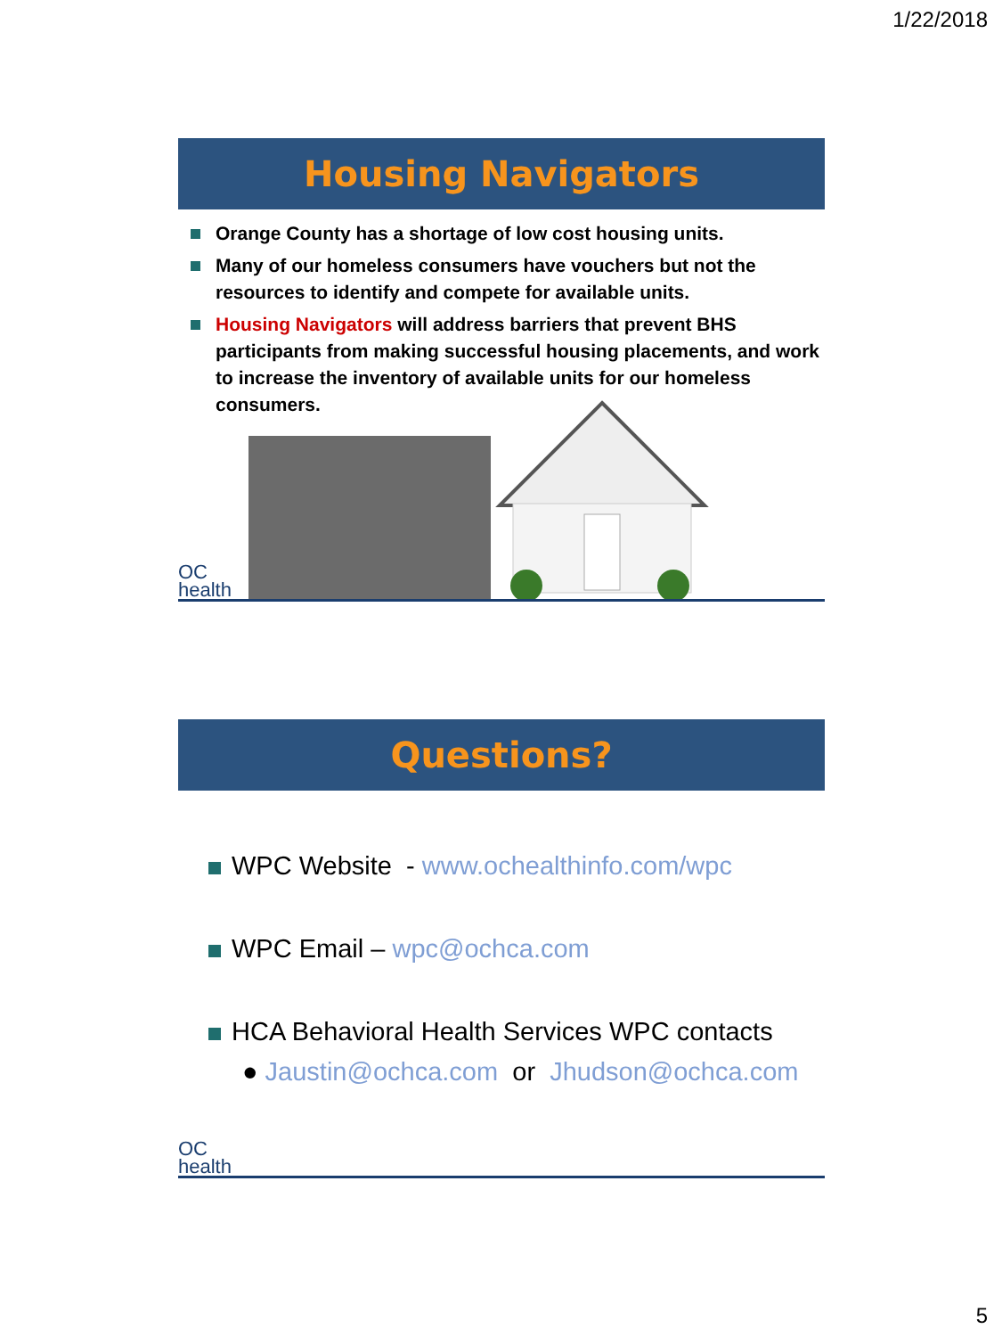1/22/2018
Housing Navigators
Orange County has a shortage of low cost housing units.
Many of our homeless consumers have vouchers but not the resources to identify and compete for available units.
Housing Navigators will address barriers that prevent BHS participants from making successful housing placements, and work to increase the inventory of available units for our homeless consumers.
OC
health
Questions?
WPC Website - www.ochealthinfo.com/wpc
WPC Email – wpc@ochca.com
HCA Behavioral Health Services WPC contacts
● Jaustin@ochca.com or Jhudson@ochca.com
OC
health
5